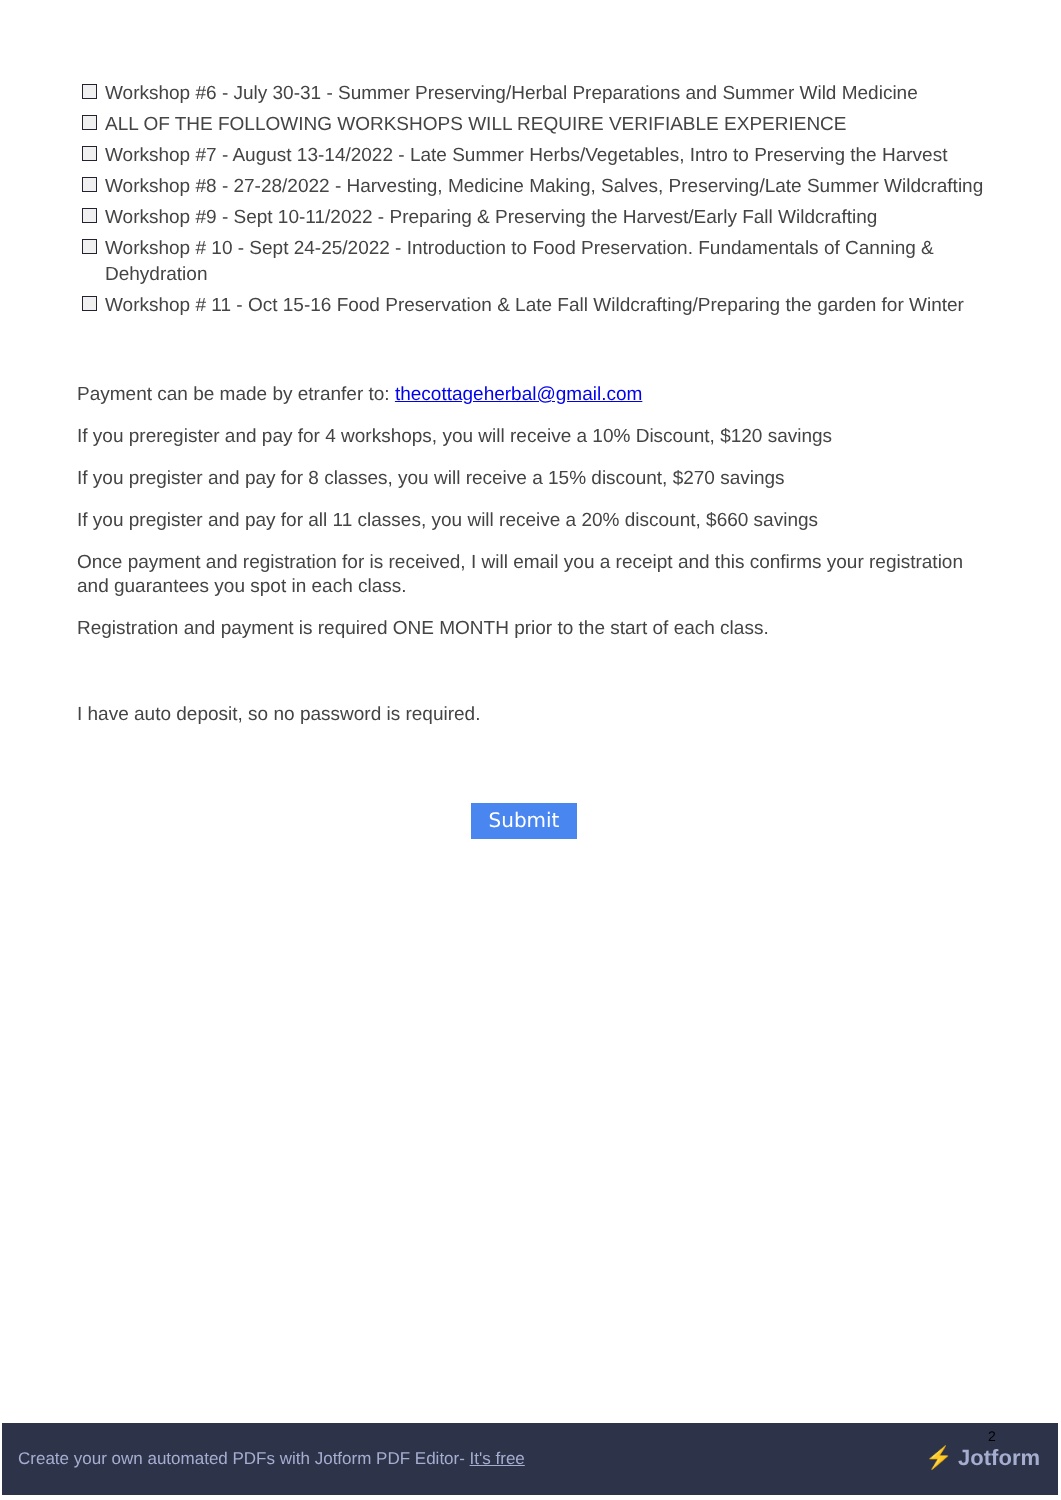Workshop #6 - July 30-31 - Summer Preserving/Herbal Preparations and Summer Wild Medicine
ALL OF THE FOLLOWING WORKSHOPS WILL REQUIRE VERIFIABLE EXPERIENCE
Workshop #7 - August 13-14/2022 - Late Summer Herbs/Vegetables, Intro to Preserving the Harvest
Workshop #8 - 27-28/2022 - Harvesting, Medicine Making, Salves, Preserving/Late Summer Wildcrafting
Workshop #9 - Sept 10-11/2022 - Preparing & Preserving the Harvest/Early Fall Wildcrafting
Workshop # 10 - Sept 24-25/2022 - Introduction to Food Preservation. Fundamentals of Canning & Dehydration
Workshop # 11 - Oct 15-16 Food Preservation & Late Fall Wildcrafting/Preparing the garden for Winter
Payment can be made by etranfer to: thecottageherbal@gmail.com
If you preregister and pay for 4 workshops, you will receive a 10% Discount, $120 savings
If you pregister and pay for 8 classes, you will receive a 15% discount, $270 savings
If you pregister and pay for all 11 classes, you will receive a 20% discount, $660 savings
Once payment and registration for is received, I will email you a receipt and this confirms your registration and guarantees you spot in each class.
Registration and payment is required ONE MONTH prior to the start of each class.
I have auto deposit, so no password is required.
Submit
2
Create your own automated PDFs with Jotform PDF Editor- It's free ⚡ Jotform